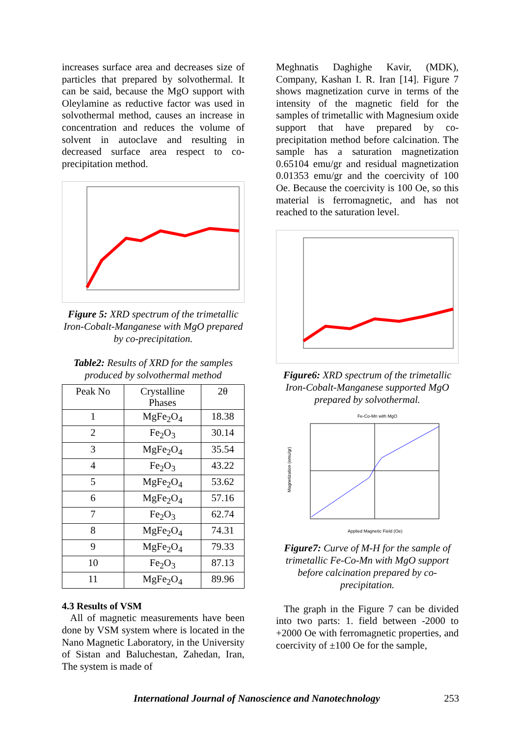increases surface area and decreases size of particles that prepared by solvothermal. It can be said, because the MgO support with Oleylamine as reductive factor was used in solvothermal method, causes an increase in concentration and reduces the volume of solvent in autoclave and resulting in decreased surface area respect to co-precipitation method.
Figure 5: XRD spectrum of the trimetallic Iron-Cobalt-Manganese with MgO prepared by co-precipitation.
Table2: Results of XRD for the samples produced by solvothermal method
| Peak No | Crystalline Phases | 2θ |
| 1 | MgFe<sub>2</sub>O<sub>4</sub> | 18.38 |
| 2 | Fe<sub>2</sub>O<sub>3</sub> | 30.14 |
| 3 | MgFe<sub>2</sub>O<sub>4</sub> | 35.54 |
| 4 | Fe<sub>2</sub>O<sub>3</sub> | 43.22 |
| 5 | MgFe<sub>2</sub>O<sub>4</sub> | 53.62 |
| 6 | MgFe<sub>2</sub>O<sub>4</sub> | 57.16 |
| 7 | Fe<sub>2</sub>O<sub>3</sub> | 62.74 |
| 8 | MgFe<sub>2</sub>O<sub>4</sub> | 74.31 |
| 9 | MgFe<sub>2</sub>O<sub>4</sub> | 79.33 |
| 10 | Fe<sub>2</sub>O<sub>3</sub> | 87.13 |
| 11 | MgFe<sub>2</sub>O<sub>4</sub> | 89.96 |
4.3 Results of VSM
All of magnetic measurements have been done by VSM system where is located in the Nano Magnetic Laboratory, in the University of Sistan and Baluchestan, Zahedan, Iran, The system is made of
Meghnatis Daghighe Kavir, (MDK), Company, Kashan I. R. Iran [14]. Figure 7 shows magnetization curve in terms of the intensity of the magnetic field for the samples of trimetallic with Magnesium oxide support that have prepared by co-precipitation method before calcination. The sample has a saturation magnetization 0.65104 emu/gr and residual magnetization 0.01353 emu/gr and the coercivity of 100 Oe. Because the coercivity is 100 Oe, so this material is ferromagnetic, and has not reached to the saturation level.
Figure6: XRD spectrum of the trimetallic Iron-Cobalt-Manganese supported MgO prepared by solvothermal.
Fe-Co-Mn with MgO
Applied Magnetic Field (Oe)
Magnetization (emu/gr)
Figure7: Curve of M-H for the sample of trimetallic Fe-Co-Mn with MgO support before calcination prepared by co-precipitation.
The graph in the Figure 7 can be divided into two parts: 1. field between -2000 to +2000 Oe with ferromagnetic properties, and coercivity of ±100 Oe for the sample,
International Journal of Nanoscience and Nanotechnology 253